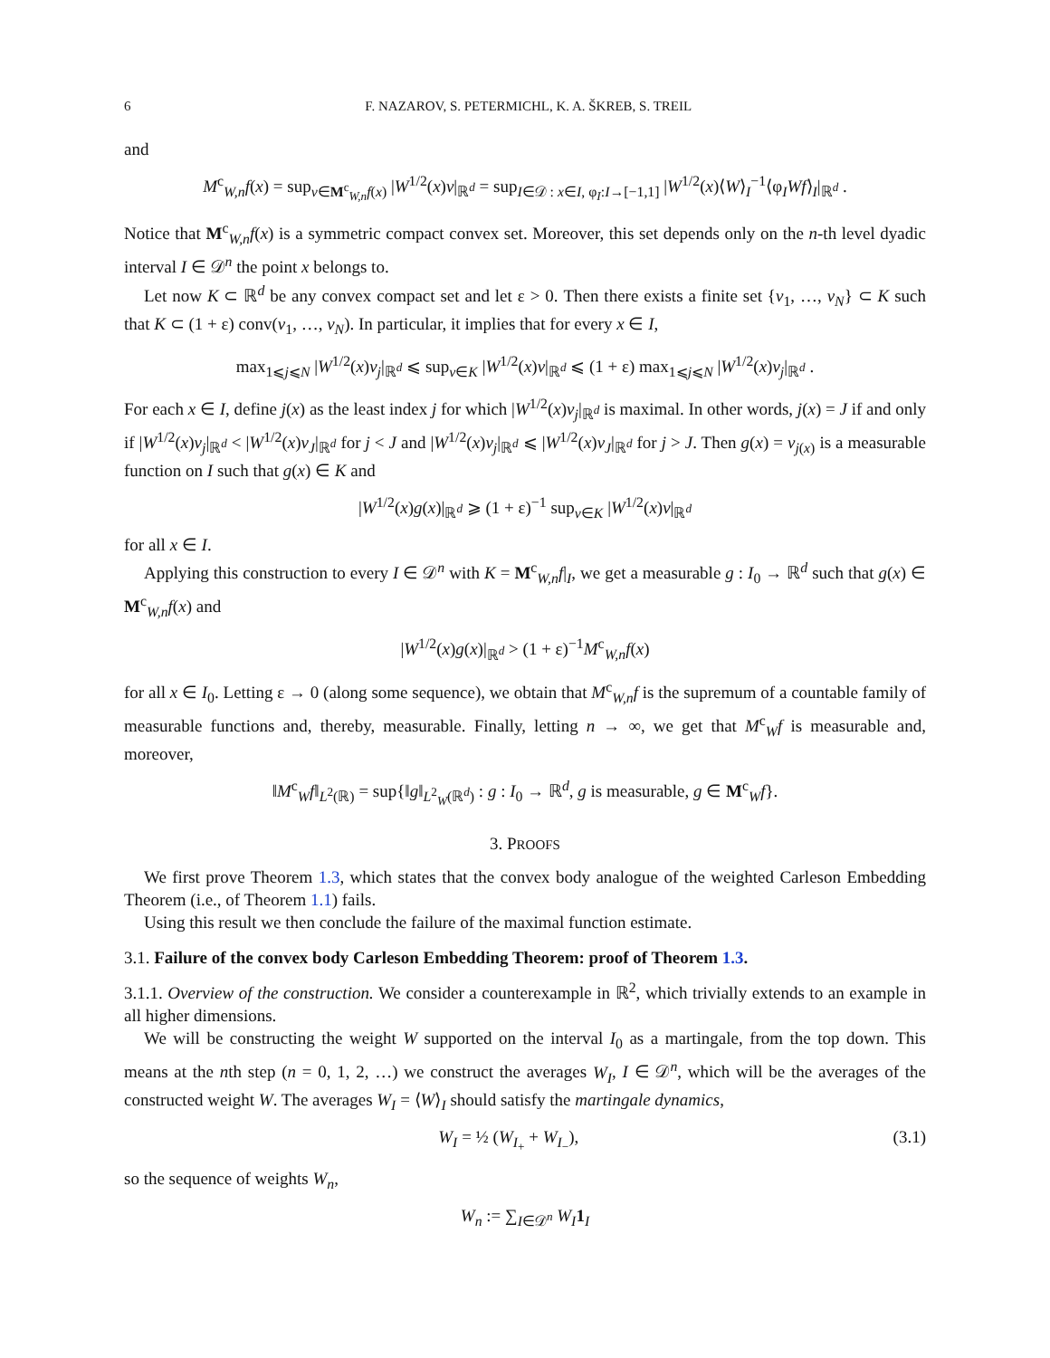6 F. NAZAROV, S. PETERMICHL, K. A. ŠKREB, S. TREIL
and
M<sup>c</sup><sub>W,n</sub>f(x) = sup<sub>v∈M<sup>c</sup><sub>W,n</sub>f(x)</sub> |W<sup>1/2</sup>(x)v|<sub>ℝ<sup>d</sup></sub> = sup<sub>I∈𝒟 : x∈I, φ<sub>I</sub>:I→[−1,1]</sub> |W<sup>1/2</sup>(x)⟨W⟩<sub>I</sub><sup>−1</sup>⟨φ<sub>I</sub>Wf⟩<sub>I</sub>|<sub>ℝ<sup>d</sup></sub> .
Notice that M<sup>c</sup><sub>W,n</sub>f(x) is a symmetric compact convex set. Moreover, this set depends only on the n-th level dyadic interval I ∈ 𝒟<sup>n</sup> the point x belongs to.
Let now K ⊂ ℝ<sup>d</sup> be any convex compact set and let ε > 0. Then there exists a finite set {v<sub>1</sub>, …, v<sub>N</sub>} ⊂ K such that K ⊂ (1 + ε) conv(v<sub>1</sub>, …, v<sub>N</sub>). In particular, it implies that for every x ∈ I,
max<sub>1⩽j⩽N</sub> |W<sup>1/2</sup>(x)v<sub>j</sub>|<sub>ℝ<sup>d</sup></sub> ⩽ sup<sub>v∈K</sub> |W<sup>1/2</sup>(x)v|<sub>ℝ<sup>d</sup></sub> ⩽ (1 + ε) max<sub>1⩽j⩽N</sub> |W<sup>1/2</sup>(x)v<sub>j</sub>|<sub>ℝ<sup>d</sup></sub> .
For each x ∈ I, define j(x) as the least index j for which |W<sup>1/2</sup>(x)v<sub>j</sub>|<sub>ℝ<sup>d</sup></sub> is maximal. In other words, j(x) = J if and only if |W<sup>1/2</sup>(x)v<sub>j</sub>|<sub>ℝ<sup>d</sup></sub> < |W<sup>1/2</sup>(x)v<sub>J</sub>|<sub>ℝ<sup>d</sup></sub> for j < J and |W<sup>1/2</sup>(x)v<sub>j</sub>|<sub>ℝ<sup>d</sup></sub> ⩽ |W<sup>1/2</sup>(x)v<sub>J</sub>|<sub>ℝ<sup>d</sup></sub> for j > J. Then g(x) = v<sub>j(x)</sub> is a measurable function on I such that g(x) ∈ K and
|W<sup>1/2</sup>(x)g(x)|<sub>ℝ<sup>d</sup></sub> ⩾ (1 + ε)<sup>−1</sup> sup<sub>v∈K</sub> |W<sup>1/2</sup>(x)v|<sub>ℝ<sup>d</sup></sub>
for all x ∈ I.
Applying this construction to every I ∈ 𝒟<sup>n</sup> with K = M<sup>c</sup><sub>W,n</sub>f|<sub>I</sub>, we get a measurable g : I<sub>0</sub> → ℝ<sup>d</sup> such that g(x) ∈ M<sup>c</sup><sub>W,n</sub>f(x) and
|W<sup>1/2</sup>(x)g(x)|<sub>ℝ<sup>d</sup></sub> > (1 + ε)<sup>−1</sup>M<sup>c</sup><sub>W,n</sub>f(x)
for all x ∈ I<sub>0</sub>. Letting ε → 0 (along some sequence), we obtain that M<sup>c</sup><sub>W,n</sub>f is the supremum of a countable family of measurable functions and, thereby, measurable. Finally, letting n → ∞, we get that M<sup>c</sup><sub>W</sub>f is measurable and, moreover,
‖M<sup>c</sup><sub>W</sub>f‖<sub>L<sup>2</sup>(ℝ)</sub> = sup{‖g‖<sub>L<sup>2</sup><sub>W</sub>(ℝ<sup>d</sup>)</sub> : g : I<sub>0</sub> → ℝ<sup>d</sup>, g is measurable, g ∈ M<sup>c</sup><sub>W</sub>f}.
3. PROOFS
We first prove Theorem 1.3, which states that the convex body analogue of the weighted Carleson Embedding Theorem (i.e., of Theorem 1.1) fails.
Using this result we then conclude the failure of the maximal function estimate.
3.1. Failure of the convex body Carleson Embedding Theorem: proof of Theorem 1.3.
3.1.1. Overview of the construction. We consider a counterexample in ℝ<sup>2</sup>, which trivially extends to an example in all higher dimensions.
We will be constructing the weight W supported on the interval I<sub>0</sub> as a martingale, from the top down. This means at the nth step (n = 0, 1, 2, …) we construct the averages W<sub>I</sub>, I ∈ 𝒟<sup>n</sup>, which will be the averages of the constructed weight W. The averages W<sub>I</sub> = ⟨W⟩<sub>I</sub> should satisfy the martingale dynamics,
W<sub>I</sub> = ½ (W<sub>I<sub>+</sub></sub> + W<sub>I<sub>−</sub></sub>), (3.1)
so the sequence of weights W<sub>n</sub>,
W<sub>n</sub> := ∑<sub>I∈𝒟<sup>n</sup></sub> W<sub>I</sub> 1<sub>I</sub>